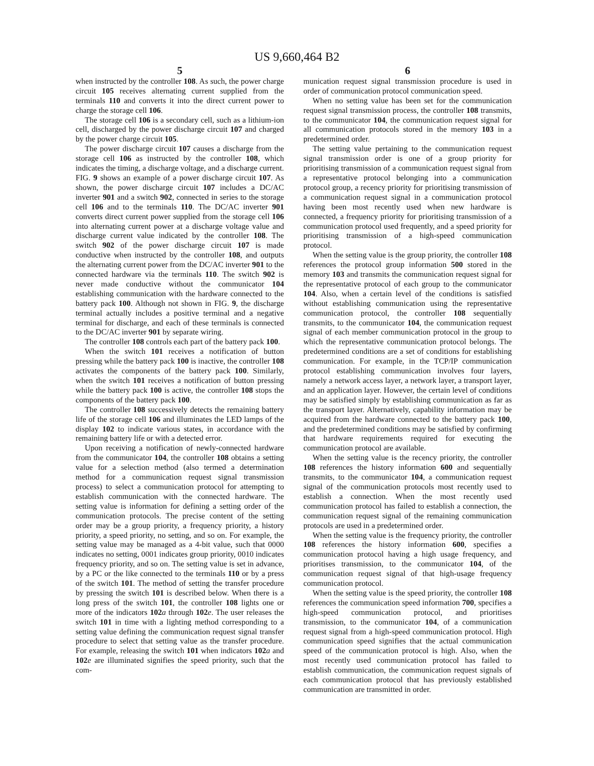US 9,660,464 B2
5
when instructed by the controller 108. As such, the power charge circuit 105 receives alternating current supplied from the terminals 110 and converts it into the direct current power to charge the storage cell 106.
The storage cell 106 is a secondary cell, such as a lithium-ion cell, discharged by the power discharge circuit 107 and charged by the power charge circuit 105.
The power discharge circuit 107 causes a discharge from the storage cell 106 as instructed by the controller 108, which indicates the timing, a discharge voltage, and a discharge current. FIG. 9 shows an example of a power discharge circuit 107. As shown, the power discharge circuit 107 includes a DC/AC inverter 901 and a switch 902, connected in series to the storage cell 106 and to the terminals 110. The DC/AC inverter 901 converts direct current power supplied from the storage cell 106 into alternating current power at a discharge voltage value and discharge current value indicated by the controller 108. The switch 902 of the power discharge circuit 107 is made conductive when instructed by the controller 108, and outputs the alternating current power from the DC/AC inverter 901 to the connected hardware via the terminals 110. The switch 902 is never made conductive without the communicator 104 establishing communication with the hardware connected to the battery pack 100. Although not shown in FIG. 9, the discharge terminal actually includes a positive terminal and a negative terminal for discharge, and each of these terminals is connected to the DC/AC inverter 901 by separate wiring.
The controller 108 controls each part of the battery pack 100.
When the switch 101 receives a notification of button pressing while the battery pack 100 is inactive, the controller 108 activates the components of the battery pack 100. Similarly, when the switch 101 receives a notification of button pressing while the battery pack 100 is active, the controller 108 stops the components of the battery pack 100.
The controller 108 successively detects the remaining battery life of the storage cell 106 and illuminates the LED lamps of the display 102 to indicate various states, in accordance with the remaining battery life or with a detected error.
Upon receiving a notification of newly-connected hardware from the communicator 104, the controller 108 obtains a setting value for a selection method (also termed a determination method for a communication request signal transmission process) to select a communication protocol for attempting to establish communication with the connected hardware. The setting value is information for defining a setting order of the communication protocols. The precise content of the setting order may be a group priority, a frequency priority, a history priority, a speed priority, no setting, and so on. For example, the setting value may be managed as a 4-bit value, such that 0000 indicates no setting, 0001 indicates group priority, 0010 indicates frequency priority, and so on. The setting value is set in advance, by a PC or the like connected to the terminals 110 or by a press of the switch 101. The method of setting the transfer procedure by pressing the switch 101 is described below. When there is a long press of the switch 101, the controller 108 lights one or more of the indicators 102 a through 102 e. The user releases the switch 101 in time with a lighting method corresponding to a setting value defining the communication request signal transfer procedure to select that setting value as the transfer procedure. For example, releasing the switch 101 when indicators 102 a and 102 e are illuminated signifies the speed priority, such that the com-
6
munication request signal transmission procedure is used in order of communication protocol communication speed.
When no setting value has been set for the communication request signal transmission process, the controller 108 transmits, to the communicator 104, the communication request signal for all communication protocols stored in the memory 103 in a predetermined order.
The setting value pertaining to the communication request signal transmission order is one of a group priority for prioritising transmission of a communication request signal from a representative protocol belonging into a communication protocol group, a recency priority for prioritising transmission of a communication request signal in a communication protocol having been most recently used when new hardware is connected, a frequency priority for prioritising transmission of a communication protocol used frequently, and a speed priority for prioritising transmission of a high-speed communication protocol.
When the setting value is the group priority, the controller 108 references the protocol group information 500 stored in the memory 103 and transmits the communication request signal for the representative protocol of each group to the communicator 104. Also, when a certain level of the conditions is satisfied without establishing communication using the representative communication protocol, the controller 108 sequentially transmits, to the communicator 104, the communication request signal of each member communication protocol in the group to which the representative communication protocol belongs. The predetermined conditions are a set of conditions for establishing communication. For example, in the TCP/IP communication protocol establishing communication involves four layers, namely a network access layer, a network layer, a transport layer, and an application layer. However, the certain level of conditions may be satisfied simply by establishing communication as far as the transport layer. Alternatively, capability information may be acquired from the hardware connected to the battery pack 100, and the predetermined conditions may be satisfied by confirming that hardware requirements required for executing the communication protocol are available.
When the setting value is the recency priority, the controller 108 references the history information 600 and sequentially transmits, to the communicator 104, a communication request signal of the communication protocols most recently used to establish a connection. When the most recently used communication protocol has failed to establish a connection, the communication request signal of the remaining communication protocols are used in a predetermined order.
When the setting value is the frequency priority, the controller 108 references the history information 600, specifies a communication protocol having a high usage frequency, and prioritises transmission, to the communicator 104, of the communication request signal of that high-usage frequency communication protocol.
When the setting value is the speed priority, the controller 108 references the communication speed information 700, specifies a high-speed communication protocol, and prioritises transmission, to the communicator 104, of a communication request signal from a high-speed communication protocol. High communication speed signifies that the actual communication speed of the communication protocol is high. Also, when the most recently used communication protocol has failed to establish communication, the communication request signals of each communication protocol that has previously established communication are transmitted in order.